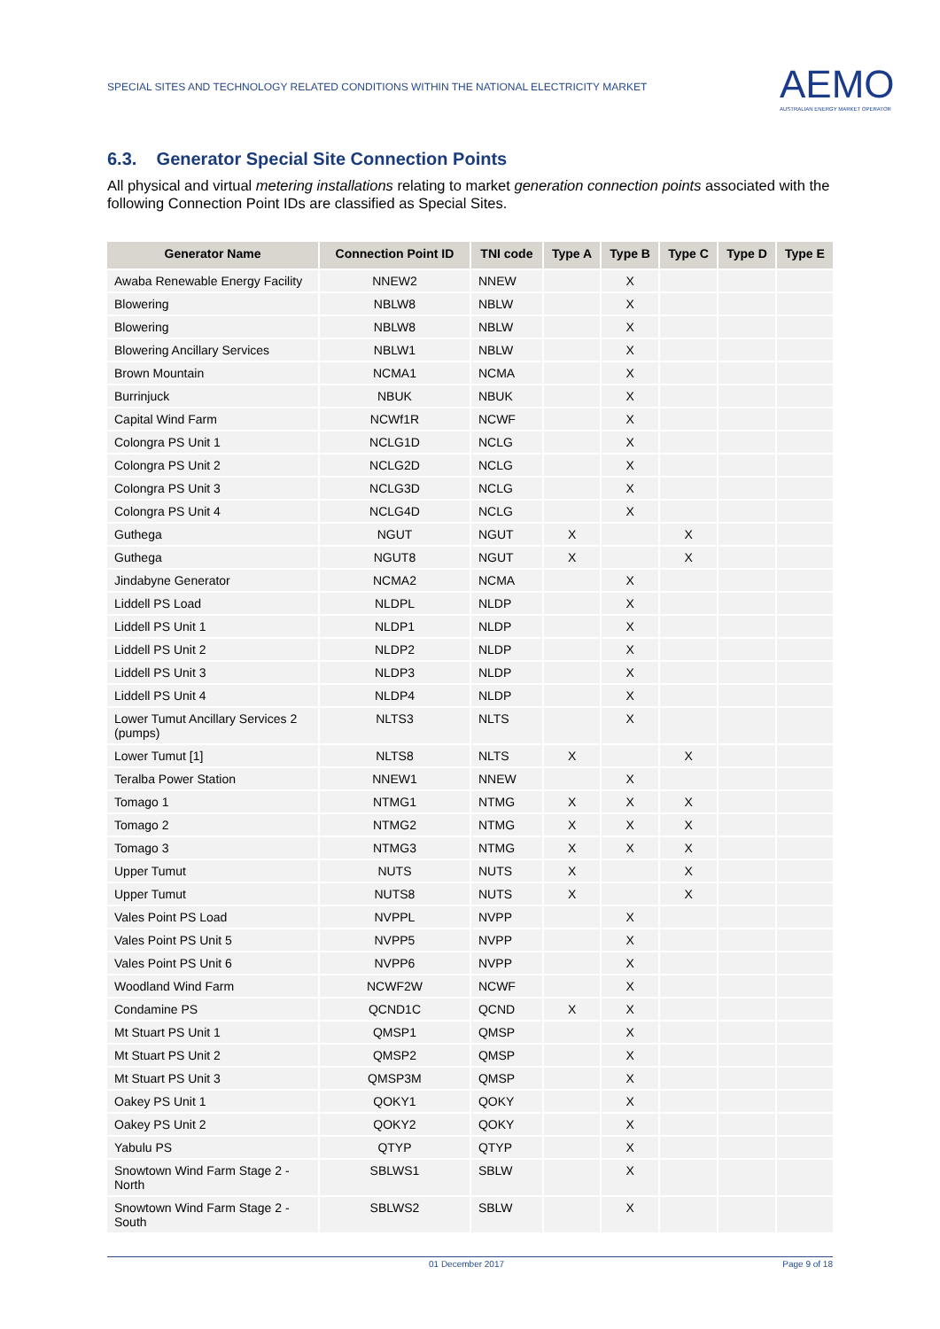SPECIAL SITES AND TECHNOLOGY RELATED CONDITIONS WITHIN THE NATIONAL ELECTRICITY MARKET
AEMO
AUSTRALIAN ENERGY MARKET OPERATOR
6.3. Generator Special Site Connection Points
All physical and virtual metering installations relating to market generation connection points associated with the following Connection Point IDs are classified as Special Sites.
| Generator Name | Connection Point ID | TNI code | Type A | Type B | Type C | Type D | Type E |
| --- | --- | --- | --- | --- | --- | --- | --- |
| Awaba Renewable Energy Facility | NNEW2 | NNEW | | X | | | |
| Blowering | NBLW8 | NBLW | | X | | | |
| Blowering | NBLW8 | NBLW | | X | | | |
| Blowering Ancillary Services | NBLW1 | NBLW | | X | | | |
| Brown Mountain | NCMA1 | NCMA | | X | | | |
| Burrinjuck | NBUK | NBUK | | X | | | |
| Capital Wind Farm | NCWf1R | NCWF | | X | | | |
| Colongra PS Unit 1 | NCLG1D | NCLG | | X | | | |
| Colongra PS Unit 2 | NCLG2D | NCLG | | X | | | |
| Colongra PS Unit 3 | NCLG3D | NCLG | | X | | | |
| Colongra PS Unit 4 | NCLG4D | NCLG | | X | | | |
| Guthega | NGUT | NGUT | X | | X | | |
| Guthega | NGUT8 | NGUT | X | | X | | |
| Jindabyne Generator | NCMA2 | NCMA | | X | | | |
| Liddell PS Load | NLDPL | NLDP | | X | | | |
| Liddell PS Unit 1 | NLDP1 | NLDP | | X | | | |
| Liddell PS Unit 2 | NLDP2 | NLDP | | X | | | |
| Liddell PS Unit 3 | NLDP3 | NLDP | | X | | | |
| Liddell PS Unit 4 | NLDP4 | NLDP | | X | | | |
| Lower Tumut Ancillary Services 2 (pumps) | NLTS3 | NLTS | | X | | | |
| Lower Tumut [1] | NLTS8 | NLTS | X | | X | | |
| Teralba Power Station | NNEW1 | NNEW | | X | | | |
| Tomago 1 | NTMG1 | NTMG | X | X | X | | |
| Tomago 2 | NTMG2 | NTMG | X | X | X | | |
| Tomago 3 | NTMG3 | NTMG | X | X | X | | |
| Upper Tumut | NUTS | NUTS | X | | X | | |
| Upper Tumut | NUTS8 | NUTS | X | | X | | |
| Vales Point PS Load | NVPPL | NVPP | | X | | | |
| Vales Point PS Unit 5 | NVPP5 | NVPP | | X | | | |
| Vales Point PS Unit 6 | NVPP6 | NVPP | | X | | | |
| Woodland Wind Farm | NCWF2W | NCWF | | X | | | |
| Condamine PS | QCND1C | QCND | X | X | | | |
| Mt Stuart PS Unit 1 | QMSP1 | QMSP | | X | | | |
| Mt Stuart PS Unit 2 | QMSP2 | QMSP | | X | | | |
| Mt Stuart PS Unit 3 | QMSP3M | QMSP | | X | | | |
| Oakey PS Unit 1 | QOKY1 | QOKY | | X | | | |
| Oakey PS Unit 2 | QOKY2 | QOKY | | X | | | |
| Yabulu PS | QTYP | QTYP | | X | | | |
| Snowtown Wind Farm Stage 2 - North | SBLWS1 | SBLW | | X | | | |
| Snowtown Wind Farm Stage 2 - South | SBLWS2 | SBLW | | X | | | |
01 December 2017 Page 9 of 18